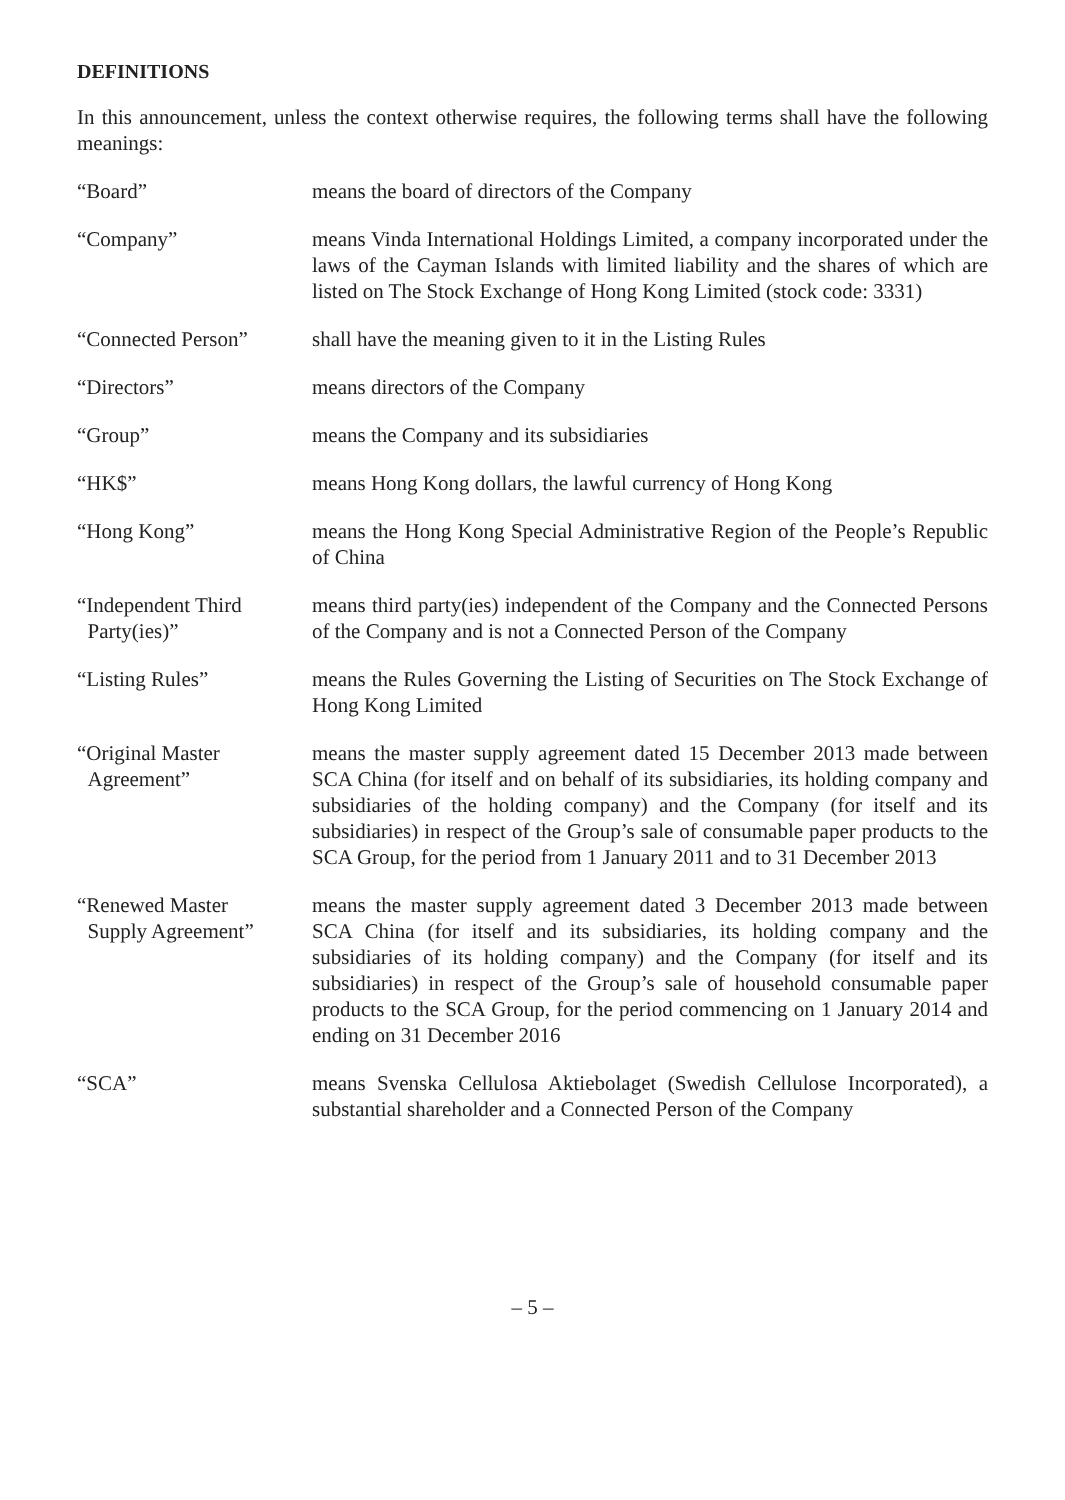DEFINITIONS
In this announcement, unless the context otherwise requires, the following terms shall have the following meanings:
| “Board” | means the board of directors of the Company |
| “Company” | means Vinda International Holdings Limited, a company incorporated under the laws of the Cayman Islands with limited liability and the shares of which are listed on The Stock Exchange of Hong Kong Limited (stock code: 3331) |
| “Connected Person” | shall have the meaning given to it in the Listing Rules |
| “Directors” | means directors of the Company |
| “Group” | means the Company and its subsidiaries |
| “HK$” | means Hong Kong dollars, the lawful currency of Hong Kong |
| “Hong Kong” | means the Hong Kong Special Administrative Region of the People’s Republic of China |
| “Independent Third Party(ies)” | means third party(ies) independent of the Company and the Connected Persons of the Company and is not a Connected Person of the Company |
| “Listing Rules” | means the Rules Governing the Listing of Securities on The Stock Exchange of Hong Kong Limited |
| “Original Master Agreement” | means the master supply agreement dated 15 December 2013 made between SCA China (for itself and on behalf of its subsidiaries, its holding company and subsidiaries of the holding company) and the Company (for itself and its subsidiaries) in respect of the Group’s sale of consumable paper products to the SCA Group, for the period from 1 January 2011 and to 31 December 2013 |
| “Renewed Master Supply Agreement” | means the master supply agreement dated 3 December 2013 made between SCA China (for itself and its subsidiaries, its holding company and the subsidiaries of its holding company) and the Company (for itself and its subsidiaries) in respect of the Group’s sale of household consumable paper products to the SCA Group, for the period commencing on 1 January 2014 and ending on 31 December 2016 |
| “SCA” | means Svenska Cellulosa Aktiebolaget (Swedish Cellulose Incorporated), a substantial shareholder and a Connected Person of the Company |
– 5 –